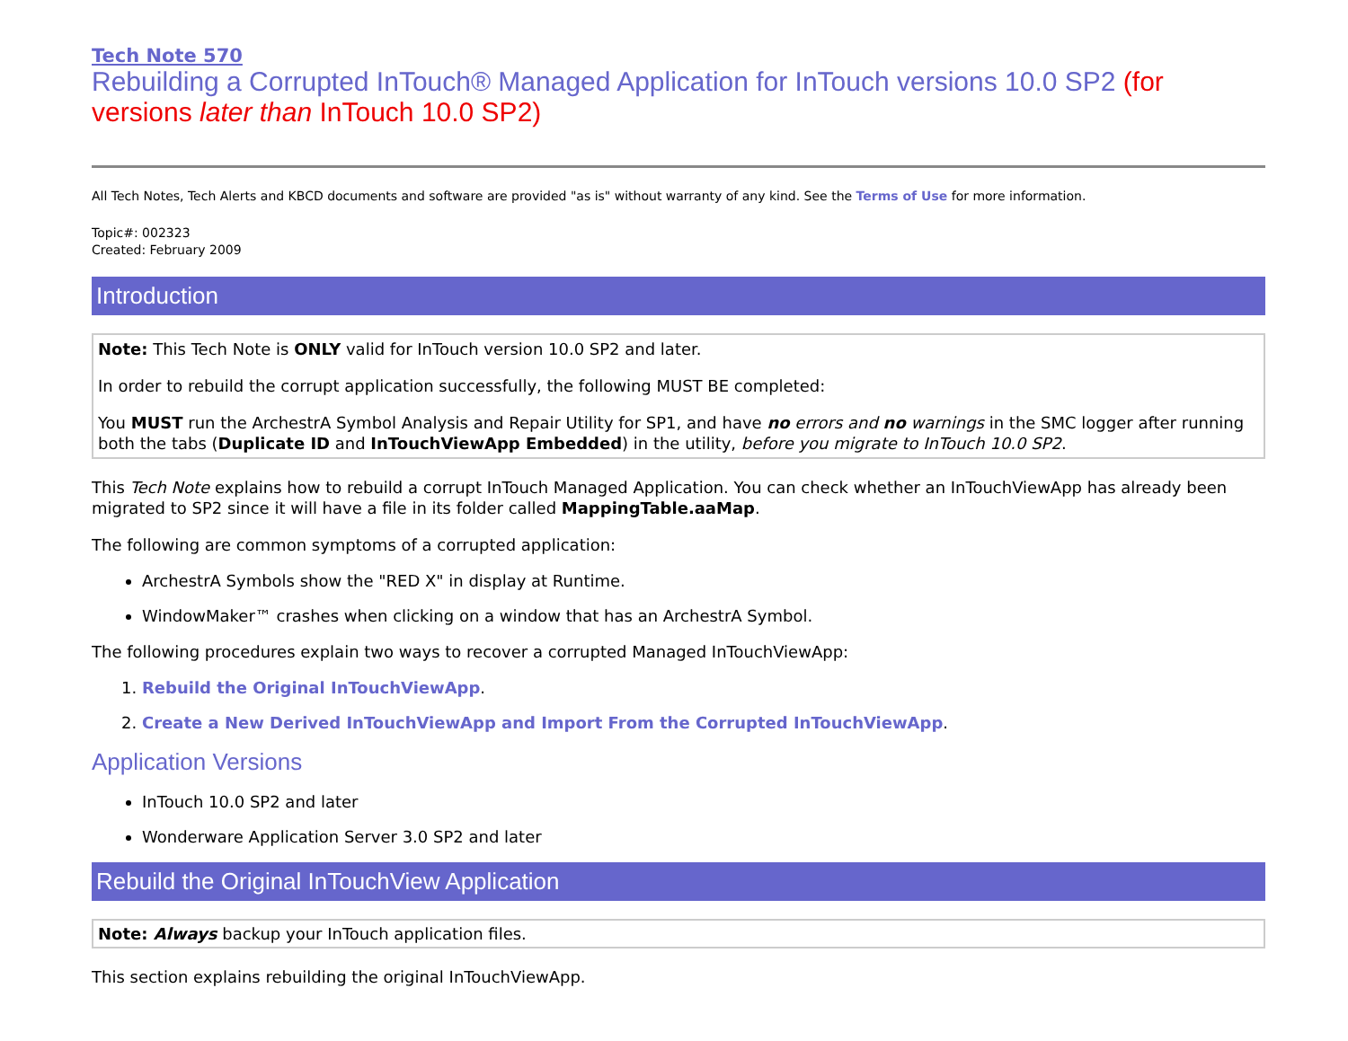Tech Note 570
Rebuilding a Corrupted InTouch® Managed Application for InTouch versions 10.0 SP2 (for versions later than InTouch 10.0 SP2)
All Tech Notes, Tech Alerts and KBCD documents and software are provided "as is" without warranty of any kind. See the Terms of Use for more information.
Topic#: 002323
Created: February 2009
Introduction
Note: This Tech Note is ONLY valid for InTouch version 10.0 SP2 and later.
In order to rebuild the corrupt application successfully, the following MUST BE completed:
You MUST run the ArchestrA Symbol Analysis and Repair Utility for SP1, and have no errors and no warnings in the SMC logger after running both the tabs (Duplicate ID and InTouchViewApp Embedded) in the utility, before you migrate to InTouch 10.0 SP2.
This Tech Note explains how to rebuild a corrupt InTouch Managed Application. You can check whether an InTouchViewApp has already been migrated to SP2 since it will have a file in its folder called MappingTable.aaMap.
The following are common symptoms of a corrupted application:
ArchestrA Symbols show the "RED X" in display at Runtime.
WindowMaker™ crashes when clicking on a window that has an ArchestrA Symbol.
The following procedures explain two ways to recover a corrupted Managed InTouchViewApp:
1. Rebuild the Original InTouchViewApp.
2. Create a New Derived InTouchViewApp and Import From the Corrupted InTouchViewApp.
Application Versions
InTouch 10.0 SP2 and later
Wonderware Application Server 3.0 SP2 and later
Rebuild the Original InTouchView Application
Note: Always backup your InTouch application files.
This section explains rebuilding the original InTouchViewApp.